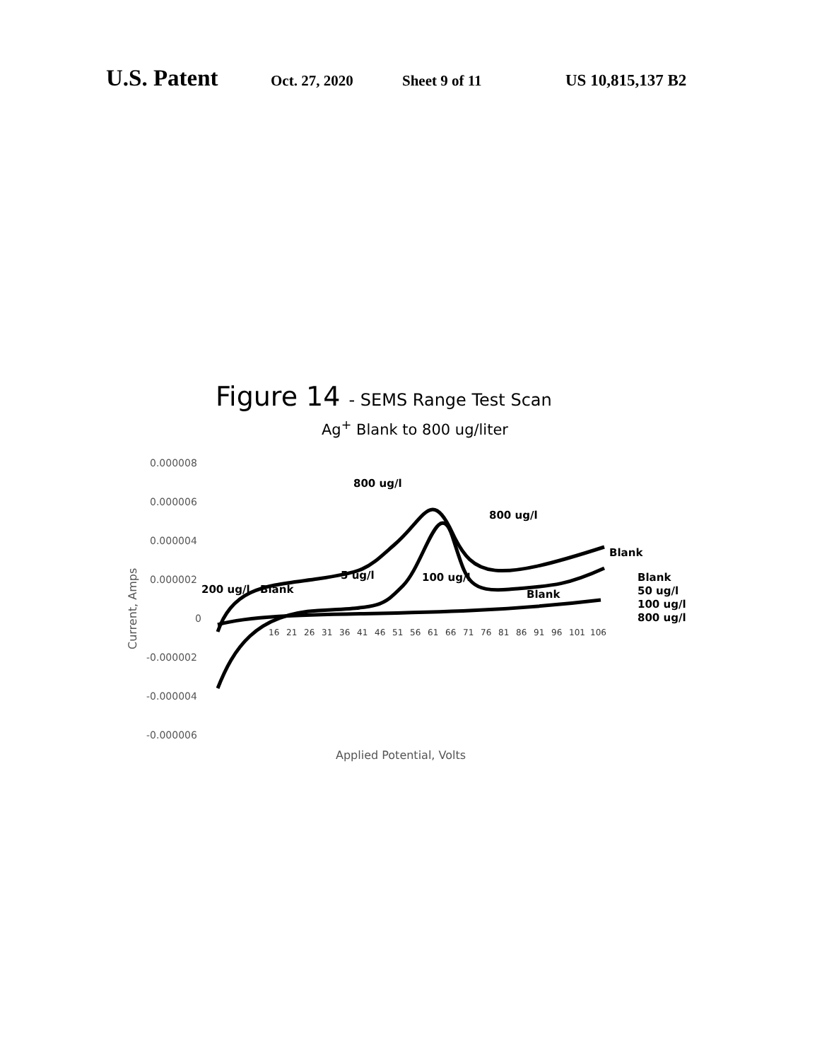U.S. Patent Oct. 27, 2020 Sheet 9 of 11 US 10,815,137 B2
Figure 14 - SEMS Range Test Scan
Ag<sup>+</sup> Blank to 800 ug/liter
0.000008
0.000006
0.000004
0.000002
0
-0.000002
-0.000004
-0.000006
Applied Potential, Volts
Current, Amps
800 ug/l
800 ug/l
200 ug/l
Blank
5 ug/l
100 ug/l
Blank
Blank
Blank
50 ug/l
100 ug/l
800 ug/l
16
21
26
31
36
41
46
51
56
61
66
71
76
81
86
91
96
101
106